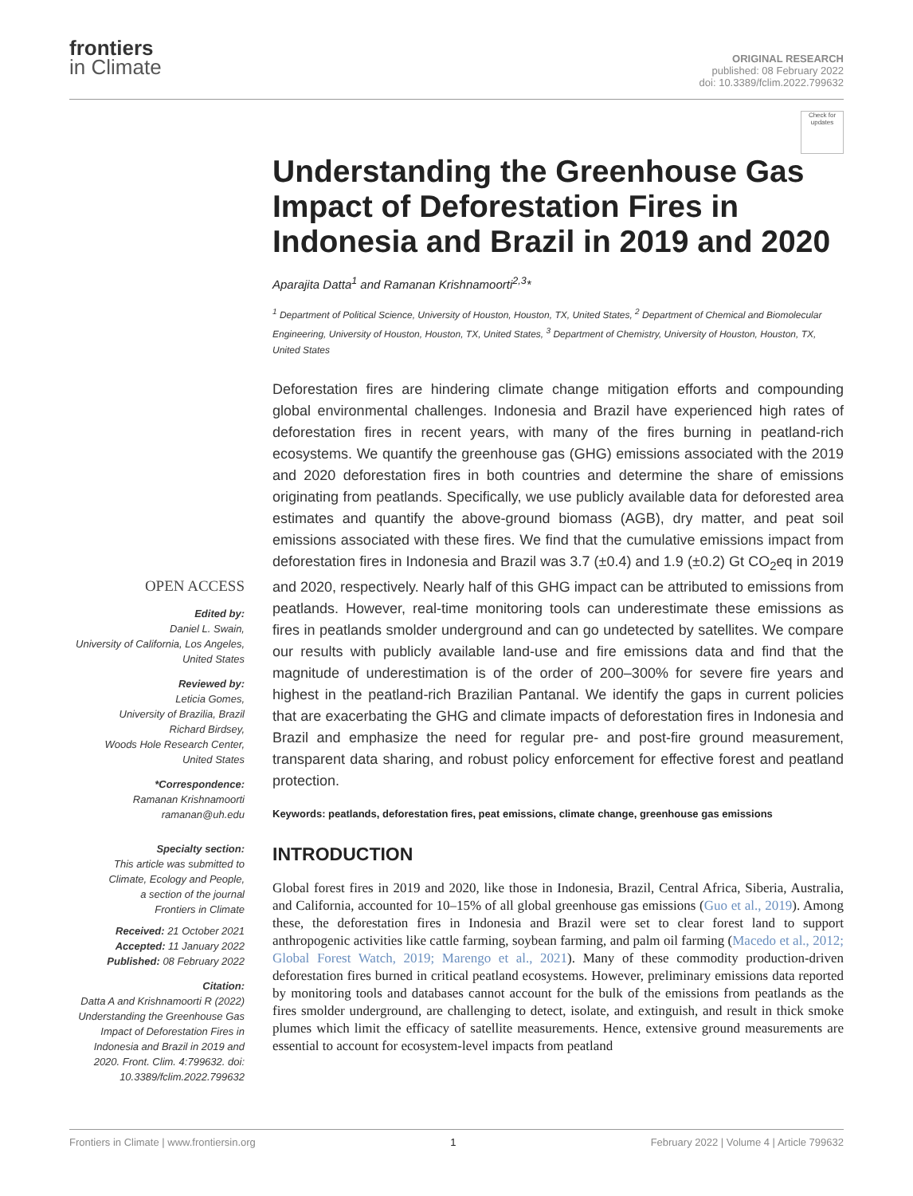frontiers
in Climate
ORIGINAL RESEARCH
published: 08 February 2022
doi: 10.3389/fclim.2022.799632
OPEN ACCESS
Edited by:
Daniel L. Swain,
University of California, Los Angeles,
United States
Reviewed by:
Leticia Gomes,
University of Brazilia, Brazil
Richard Birdsey,
Woods Hole Research Center,
United States
*Correspondence:
Ramanan Krishnamoorti
ramanan@uh.edu
Specialty section:
This article was submitted to
Climate, Ecology and People,
a section of the journal
Frontiers in Climate
Received: 21 October 2021
Accepted: 11 January 2022
Published: 08 February 2022
Citation:
Datta A and Krishnamoorti R (2022) Understanding the Greenhouse Gas Impact of Deforestation Fires in Indonesia and Brazil in 2019 and 2020. Front. Clim. 4:799632. doi: 10.3389/fclim.2022.799632
Check for updates
Understanding the Greenhouse Gas Impact of Deforestation Fires in Indonesia and Brazil in 2019 and 2020
Aparajita Datta<sup>1</sup> and Ramanan Krishnamoorti<sup>2,3</sup>*
<sup>1</sup> Department of Political Science, University of Houston, Houston, TX, United States, <sup>2</sup> Department of Chemical and Biomolecular Engineering, University of Houston, Houston, TX, United States, <sup>3</sup> Department of Chemistry, University of Houston, Houston, TX, United States
Deforestation fires are hindering climate change mitigation efforts and compounding global environmental challenges. Indonesia and Brazil have experienced high rates of deforestation fires in recent years, with many of the fires burning in peatland-rich ecosystems. We quantify the greenhouse gas (GHG) emissions associated with the 2019 and 2020 deforestation fires in both countries and determine the share of emissions originating from peatlands. Specifically, we use publicly available data for deforested area estimates and quantify the above-ground biomass (AGB), dry matter, and peat soil emissions associated with these fires. We find that the cumulative emissions impact from deforestation fires in Indonesia and Brazil was 3.7 (±0.4) and 1.9 (±0.2) Gt CO<sub>2</sub>eq in 2019 and 2020, respectively. Nearly half of this GHG impact can be attributed to emissions from peatlands. However, real-time monitoring tools can underestimate these emissions as fires in peatlands smolder underground and can go undetected by satellites. We compare our results with publicly available land-use and fire emissions data and find that the magnitude of underestimation is of the order of 200–300% for severe fire years and highest in the peatland-rich Brazilian Pantanal. We identify the gaps in current policies that are exacerbating the GHG and climate impacts of deforestation fires in Indonesia and Brazil and emphasize the need for regular pre- and post-fire ground measurement, transparent data sharing, and robust policy enforcement for effective forest and peatland protection.
Keywords: peatlands, deforestation fires, peat emissions, climate change, greenhouse gas emissions
INTRODUCTION
Global forest fires in 2019 and 2020, like those in Indonesia, Brazil, Central Africa, Siberia, Australia, and California, accounted for 10–15% of all global greenhouse gas emissions (Guo et al., 2019). Among these, the deforestation fires in Indonesia and Brazil were set to clear forest land to support anthropogenic activities like cattle farming, soybean farming, and palm oil farming (Macedo et al., 2012; Global Forest Watch, 2019; Marengo et al., 2021). Many of these commodity production-driven deforestation fires burned in critical peatland ecosystems. However, preliminary emissions data reported by monitoring tools and databases cannot account for the bulk of the emissions from peatlands as the fires smolder underground, are challenging to detect, isolate, and extinguish, and result in thick smoke plumes which limit the efficacy of satellite measurements. Hence, extensive ground measurements are essential to account for ecosystem-level impacts from peatland
Frontiers in Climate | www.frontiersin.org 1 February 2022 | Volume 4 | Article 799632